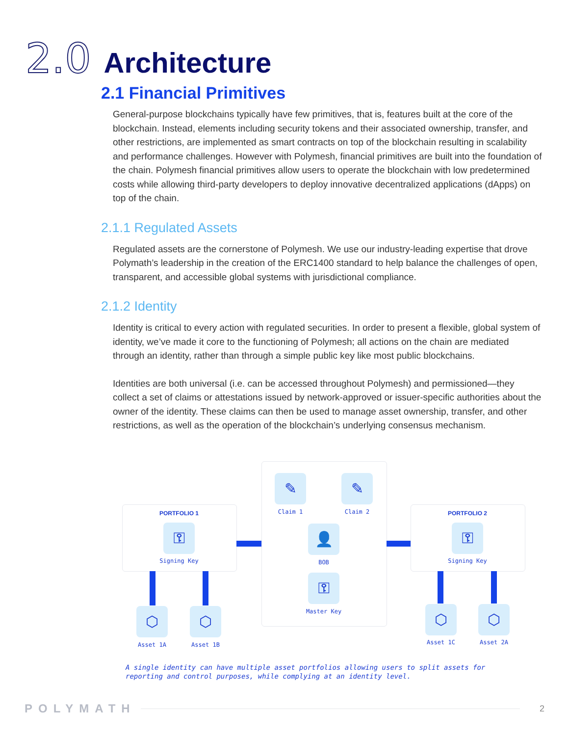2.0
Architecture
2.1 Financial Primitives
General-purpose blockchains typically have few primitives, that is, features built at the core of the blockchain. Instead, elements including security tokens and their associated ownership, transfer, and other restrictions, are implemented as smart contracts on top of the blockchain resulting in scalability and performance challenges. However with Polymesh, financial primitives are built into the foundation of the chain. Polymesh financial primitives allow users to operate the blockchain with low predetermined costs while allowing third-party developers to deploy innovative decentralized applications (dApps) on top of the chain.
2.1.1 Regulated Assets
Regulated assets are the cornerstone of Polymesh. We use our industry-leading expertise that drove Polymath’s leadership in the creation of the ERC1400 standard to help balance the challenges of open, transparent, and accessible global systems with jurisdictional compliance.
2.1.2 Identity
Identity is critical to every action with regulated securities. In order to present a flexible, global system of identity, we’ve made it core to the functioning of Polymesh; all actions on the chain are mediated through an identity, rather than through a simple public key like most public blockchains.
Identities are both universal (i.e. can be accessed throughout Polymesh) and permissioned—they collect a set of claims or attestations issued by network-approved or issuer-specific authorities about the owner of the identity. These claims can then be used to manage asset ownership, transfer, and other restrictions, as well as the operation of the blockchain’s underlying consensus mechanism.
PORTFOLIO 1
⚿
Signing Key
PORTFOLIO 2
⚿
Signing Key
✎
Claim 1
✎
Claim 2
👤
BOB
⚿
Master Key
⬡
Asset 1A
⬡
Asset 1B
⬡
Asset 1C
⬡
Asset 2A
A single identity can have multiple asset portfolios allowing users to split assets for reporting and control purposes, while complying at an identity level.
POLYMATH 2